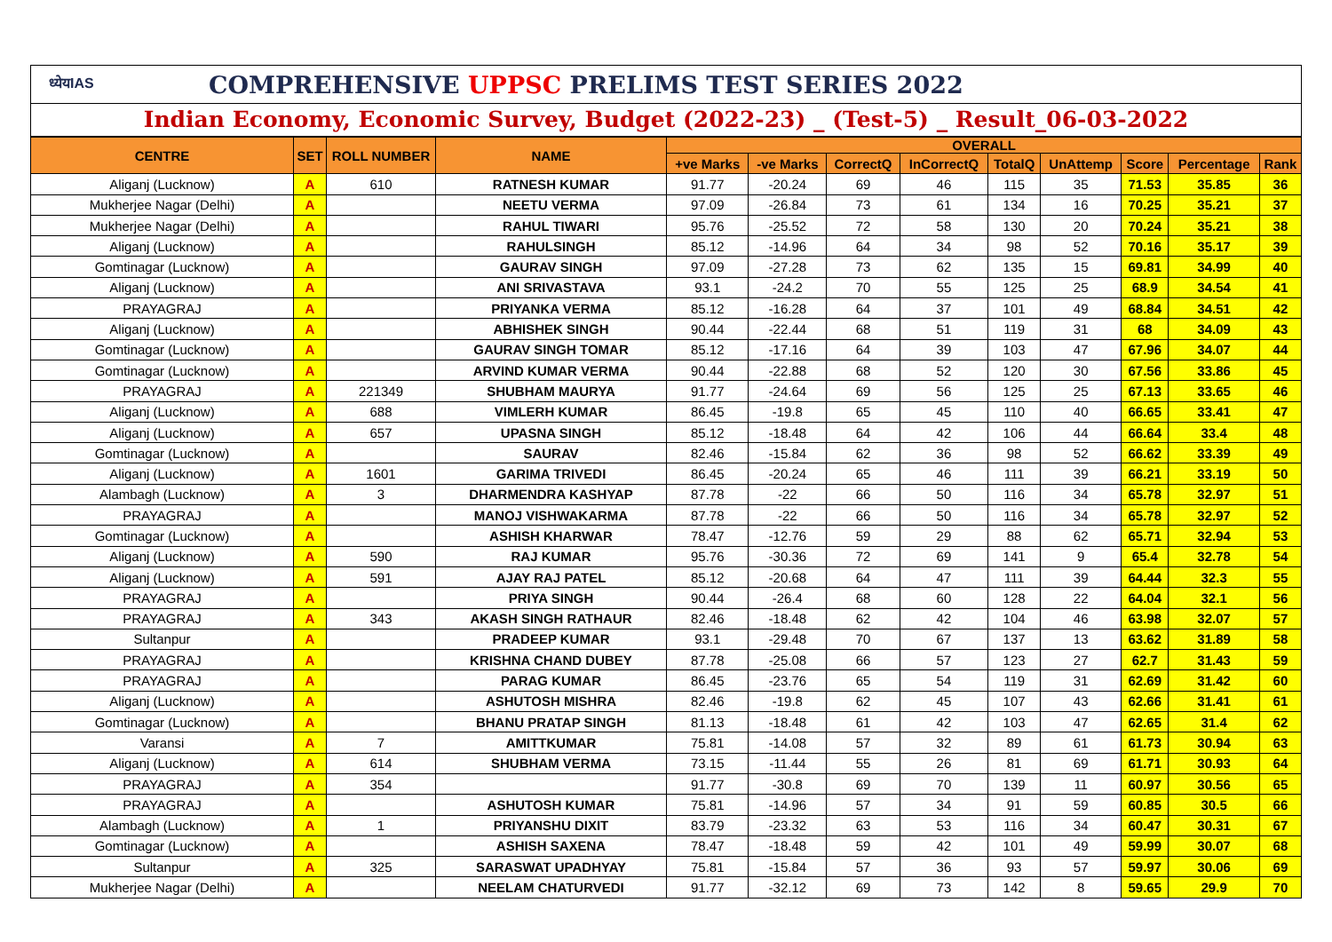ध्येयIAS COMPREHENSIVE UPPSC PRELIMS TEST SERIES 2022
Indian Economy, Economic Survey, Budget (2022-23) _ (Test-5) _ Result_06-03-2022
| CENTRE | SET | ROLL NUMBER | NAME | OVERALL | | | | | | | | |
| --- | --- | --- | --- | --- | --- | --- | --- | --- | --- | --- | --- | --- |
| | | | | +ve Marks | -ve Marks | CorrectQ | InCorrectQ | TotalQ | UnAttemp | Score | Percentage | Rank |
| Aliganj (Lucknow) | A | 610 | RATNESH KUMAR | 91.77 | -20.24 | 69 | 46 | 115 | 35 | 71.53 | 35.85 | 36 |
| Mukherjee Nagar (Delhi) | A | | NEETU VERMA | 97.09 | -26.84 | 73 | 61 | 134 | 16 | 70.25 | 35.21 | 37 |
| Mukherjee Nagar (Delhi) | A | | RAHUL TIWARI | 95.76 | -25.52 | 72 | 58 | 130 | 20 | 70.24 | 35.21 | 38 |
| Aliganj (Lucknow) | A | | RAHULSINGH | 85.12 | -14.96 | 64 | 34 | 98 | 52 | 70.16 | 35.17 | 39 |
| Gomtinagar (Lucknow) | A | | GAURAV SINGH | 97.09 | -27.28 | 73 | 62 | 135 | 15 | 69.81 | 34.99 | 40 |
| Aliganj (Lucknow) | A | | ANI SRIVASTAVA | 93.1 | -24.2 | 70 | 55 | 125 | 25 | 68.9 | 34.54 | 41 |
| PRAYAGRAJ | A | | PRIYANKA VERMA | 85.12 | -16.28 | 64 | 37 | 101 | 49 | 68.84 | 34.51 | 42 |
| Aliganj (Lucknow) | A | | ABHISHEK SINGH | 90.44 | -22.44 | 68 | 51 | 119 | 31 | 68 | 34.09 | 43 |
| Gomtinagar (Lucknow) | A | | GAURAV SINGH TOMAR | 85.12 | -17.16 | 64 | 39 | 103 | 47 | 67.96 | 34.07 | 44 |
| Gomtinagar (Lucknow) | A | | ARVIND KUMAR VERMA | 90.44 | -22.88 | 68 | 52 | 120 | 30 | 67.56 | 33.86 | 45 |
| PRAYAGRAJ | A | 221349 | SHUBHAM MAURYA | 91.77 | -24.64 | 69 | 56 | 125 | 25 | 67.13 | 33.65 | 46 |
| Aliganj (Lucknow) | A | 688 | VIMLERH KUMAR | 86.45 | -19.8 | 65 | 45 | 110 | 40 | 66.65 | 33.41 | 47 |
| Aliganj (Lucknow) | A | 657 | UPASNA SINGH | 85.12 | -18.48 | 64 | 42 | 106 | 44 | 66.64 | 33.4 | 48 |
| Gomtinagar (Lucknow) | A | | SAURAV | 82.46 | -15.84 | 62 | 36 | 98 | 52 | 66.62 | 33.39 | 49 |
| Aliganj (Lucknow) | A | 1601 | GARIMA TRIVEDI | 86.45 | -20.24 | 65 | 46 | 111 | 39 | 66.21 | 33.19 | 50 |
| Alambagh (Lucknow) | A | 3 | DHARMENDRA KASHYAP | 87.78 | -22 | 66 | 50 | 116 | 34 | 65.78 | 32.97 | 51 |
| PRAYAGRAJ | A | | MANOJ VISHWAKARMA | 87.78 | -22 | 66 | 50 | 116 | 34 | 65.78 | 32.97 | 52 |
| Gomtinagar (Lucknow) | A | | ASHISH KHARWAR | 78.47 | -12.76 | 59 | 29 | 88 | 62 | 65.71 | 32.94 | 53 |
| Aliganj (Lucknow) | A | 590 | RAJ KUMAR | 95.76 | -30.36 | 72 | 69 | 141 | 9 | 65.4 | 32.78 | 54 |
| Aliganj (Lucknow) | A | 591 | AJAY RAJ PATEL | 85.12 | -20.68 | 64 | 47 | 111 | 39 | 64.44 | 32.3 | 55 |
| PRAYAGRAJ | A | | PRIYA SINGH | 90.44 | -26.4 | 68 | 60 | 128 | 22 | 64.04 | 32.1 | 56 |
| PRAYAGRAJ | A | 343 | AKASH SINGH RATHAUR | 82.46 | -18.48 | 62 | 42 | 104 | 46 | 63.98 | 32.07 | 57 |
| Sultanpur | A | | PRADEEP KUMAR | 93.1 | -29.48 | 70 | 67 | 137 | 13 | 63.62 | 31.89 | 58 |
| PRAYAGRAJ | A | | KRISHNA CHAND DUBEY | 87.78 | -25.08 | 66 | 57 | 123 | 27 | 62.7 | 31.43 | 59 |
| PRAYAGRAJ | A | | PARAG KUMAR | 86.45 | -23.76 | 65 | 54 | 119 | 31 | 62.69 | 31.42 | 60 |
| Aliganj (Lucknow) | A | | ASHUTOSH MISHRA | 82.46 | -19.8 | 62 | 45 | 107 | 43 | 62.66 | 31.41 | 61 |
| Gomtinagar (Lucknow) | A | | BHANU PRATAP SINGH | 81.13 | -18.48 | 61 | 42 | 103 | 47 | 62.65 | 31.4 | 62 |
| Varansi | A | 7 | AMITTKUMAR | 75.81 | -14.08 | 57 | 32 | 89 | 61 | 61.73 | 30.94 | 63 |
| Aliganj (Lucknow) | A | 614 | SHUBHAM VERMA | 73.15 | -11.44 | 55 | 26 | 81 | 69 | 61.71 | 30.93 | 64 |
| PRAYAGRAJ | A | 354 | | 91.77 | -30.8 | 69 | 70 | 139 | 11 | 60.97 | 30.56 | 65 |
| PRAYAGRAJ | A | | ASHUTOSH KUMAR | 75.81 | -14.96 | 57 | 34 | 91 | 59 | 60.85 | 30.5 | 66 |
| Alambagh (Lucknow) | A | 1 | PRIYANSHU DIXIT | 83.79 | -23.32 | 63 | 53 | 116 | 34 | 60.47 | 30.31 | 67 |
| Gomtinagar (Lucknow) | A | | ASHISH SAXENA | 78.47 | -18.48 | 59 | 42 | 101 | 49 | 59.99 | 30.07 | 68 |
| Sultanpur | A | 325 | SARASWAT UPADHYAY | 75.81 | -15.84 | 57 | 36 | 93 | 57 | 59.97 | 30.06 | 69 |
| Mukherjee Nagar (Delhi) | A | | NEELAM CHATURVEDI | 91.77 | -32.12 | 69 | 73 | 142 | 8 | 59.65 | 29.9 | 70 |